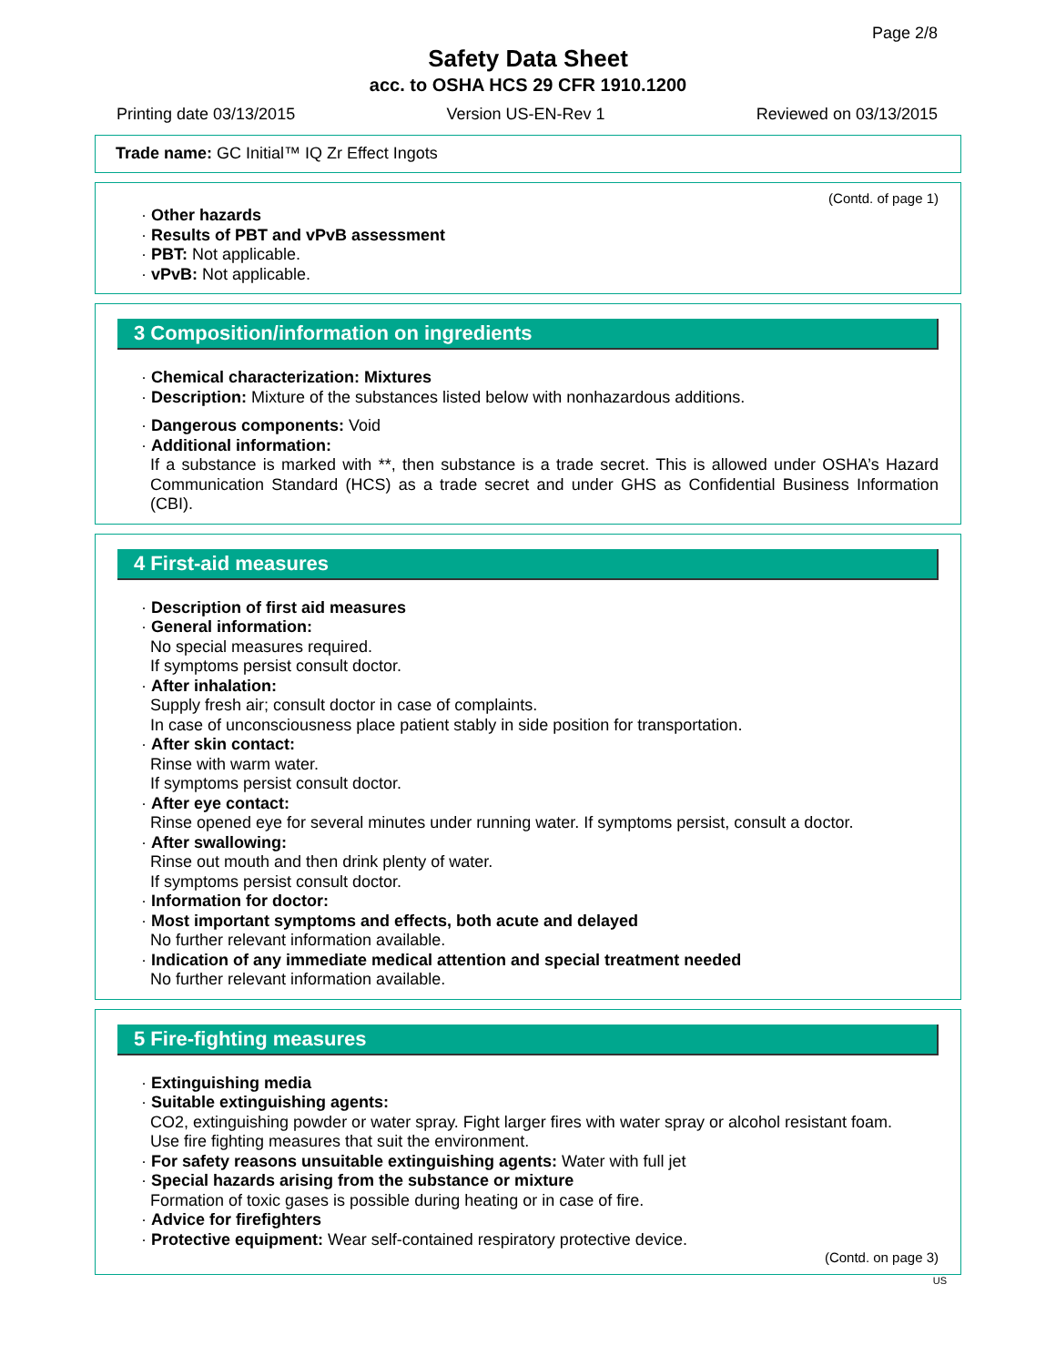Page 2/8
Safety Data Sheet
acc. to OSHA HCS 29 CFR 1910.1200
Printing date 03/13/2015 Version US-EN-Rev 1 Reviewed on 03/13/2015
Trade name: GC Initial™ IQ Zr Effect Ingots
(Contd. of page 1)
· Other hazards
· Results of PBT and vPvB assessment
· PBT: Not applicable.
· vPvB: Not applicable.
3 Composition/information on ingredients
· Chemical characterization: Mixtures
· Description: Mixture of the substances listed below with nonhazardous additions.
· Dangerous components: Void
· Additional information:
If a substance is marked with **, then substance is a trade secret. This is allowed under OSHA’s Hazard Communication Standard (HCS) as a trade secret and under GHS as Confidential Business Information (CBI).
4 First-aid measures
· Description of first aid measures
· General information:
No special measures required.
If symptoms persist consult doctor.
· After inhalation:
Supply fresh air; consult doctor in case of complaints.
In case of unconsciousness place patient stably in side position for transportation.
· After skin contact:
Rinse with warm water.
If symptoms persist consult doctor.
· After eye contact:
Rinse opened eye for several minutes under running water. If symptoms persist, consult a doctor.
· After swallowing:
Rinse out mouth and then drink plenty of water.
If symptoms persist consult doctor.
· Information for doctor:
· Most important symptoms and effects, both acute and delayed
No further relevant information available.
· Indication of any immediate medical attention and special treatment needed
No further relevant information available.
5 Fire-fighting measures
· Extinguishing media
· Suitable extinguishing agents:
CO2, extinguishing powder or water spray. Fight larger fires with water spray or alcohol resistant foam.
Use fire fighting measures that suit the environment.
· For safety reasons unsuitable extinguishing agents: Water with full jet
· Special hazards arising from the substance or mixture
Formation of toxic gases is possible during heating or in case of fire.
· Advice for firefighters
· Protective equipment: Wear self-contained respiratory protective device.
(Contd. on page 3)
US